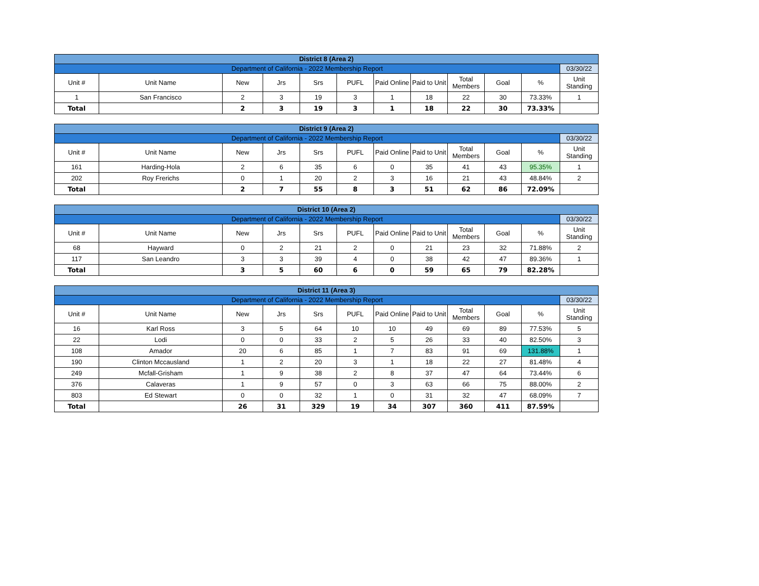| District 8 (Area 2) | | | | | | | | | | | |
| Department of California - 2022 Membership Report | | | | | | | | | | | 03/30/22 |
| Unit # | Unit Name | New | Jrs | Srs | PUFL | Paid Online | Paid to Unit | Total Members | Goal | % | Unit Standing |
| 1 | San Francisco | 2 | 3 | 19 | 3 | 1 | 18 | 22 | 30 | 73.33% | 1 |
| Total | | 2 | 3 | 19 | 3 | 1 | 18 | 22 | 30 | 73.33% | |
| District 9 (Area 2) | | | | | | | | | | | |
| Department of California - 2022 Membership Report | | | | | | | | | | | 03/30/22 |
| Unit # | Unit Name | New | Jrs | Srs | PUFL | Paid Online | Paid to Unit | Total Members | Goal | % | Unit Standing |
| 161 | Harding-Hola | 2 | 6 | 35 | 6 | 0 | 35 | 41 | 43 | 95.35% | 1 |
| 202 | Roy Frerichs | 0 | 1 | 20 | 2 | 3 | 16 | 21 | 43 | 48.84% | 2 |
| Total | | 2 | 7 | 55 | 8 | 3 | 51 | 62 | 86 | 72.09% | |
| District 10 (Area 2) | | | | | | | | | | | |
| Department of California - 2022 Membership Report | | | | | | | | | | | 03/30/22 |
| Unit # | Unit Name | New | Jrs | Srs | PUFL | Paid Online | Paid to Unit | Total Members | Goal | % | Unit Standing |
| 68 | Hayward | 0 | 2 | 21 | 2 | 0 | 21 | 23 | 32 | 71.88% | 2 |
| 117 | San Leandro | 3 | 3 | 39 | 4 | 0 | 38 | 42 | 47 | 89.36% | 1 |
| Total | | 3 | 5 | 60 | 6 | 0 | 59 | 65 | 79 | 82.28% | |
| District 11 (Area 3) | | | | | | | | | | | |
| Department of California - 2022 Membership Report | | | | | | | | | | | 03/30/22 |
| Unit # | Unit Name | New | Jrs | Srs | PUFL | Paid Online | Paid to Unit | Total Members | Goal | % | Unit Standing |
| 16 | Karl Ross | 3 | 5 | 64 | 10 | 10 | 49 | 69 | 89 | 77.53% | 5 |
| 22 | Lodi | 0 | 0 | 33 | 2 | 5 | 26 | 33 | 40 | 82.50% | 3 |
| 108 | Amador | 20 | 6 | 85 | 1 | 7 | 83 | 91 | 69 | 131.88% | 1 |
| 190 | Clinton Mccausland | 1 | 2 | 20 | 3 | 1 | 18 | 22 | 27 | 81.48% | 4 |
| 249 | Mcfall-Grisham | 1 | 9 | 38 | 2 | 8 | 37 | 47 | 64 | 73.44% | 6 |
| 376 | Calaveras | 1 | 9 | 57 | 0 | 3 | 63 | 66 | 75 | 88.00% | 2 |
| 803 | Ed Stewart | 0 | 0 | 32 | 1 | 0 | 31 | 32 | 47 | 68.09% | 7 |
| Total | | 26 | 31 | 329 | 19 | 34 | 307 | 360 | 411 | 87.59% | |